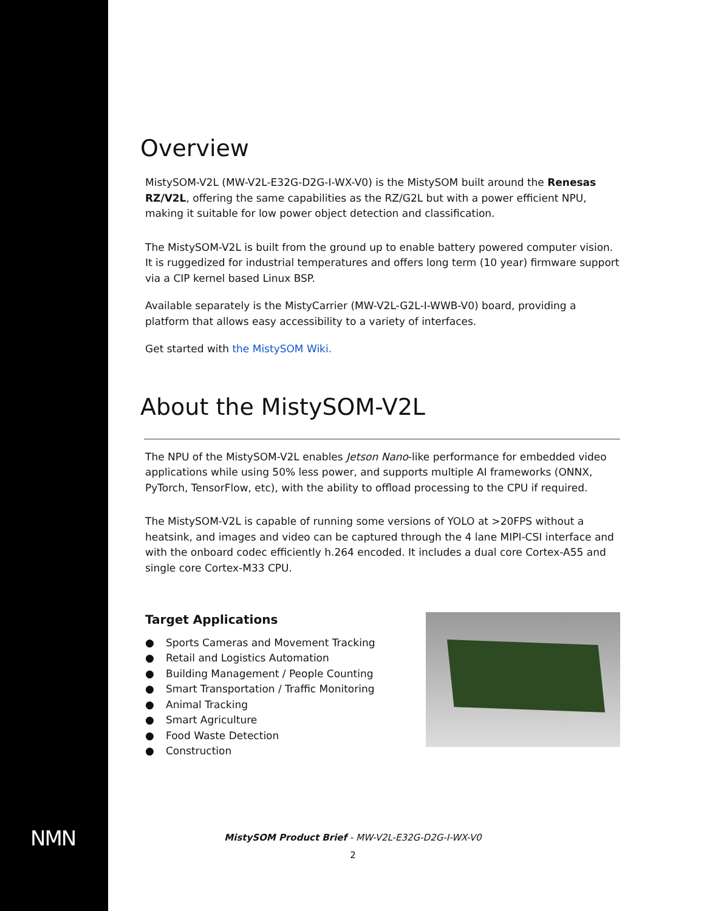NMN
Overview
MistySOM-V2L (MW-V2L-E32G-D2G-I-WX-V0) is the MistySOM built around the Renesas RZ/V2L, offering the same capabilities as the RZ/G2L but with a power efficient NPU, making it suitable for low power object detection and classification.
The MistySOM-V2L is built from the ground up to enable battery powered computer vision. It is ruggedized for industrial temperatures and offers long term (10 year) firmware support via a CIP kernel based Linux BSP.
Available separately is the MistyCarrier (MW-V2L-G2L-I-WWB-V0) board, providing a platform that allows easy accessibility to a variety of interfaces.
Get started with the MistySOM Wiki.
About the MistySOM-V2L
The NPU of the MistySOM-V2L enables Jetson Nano-like performance for embedded video applications while using 50% less power, and supports multiple AI frameworks (ONNX, PyTorch, TensorFlow, etc), with the ability to offload processing to the CPU if required.
The MistySOM-V2L is capable of running some versions of YOLO at >20FPS without a heatsink, and images and video can be captured through the 4 lane MIPI-CSI interface and with the onboard codec efficiently h.264 encoded. It includes a dual core Cortex-A55 and single core Cortex-M33 CPU.
Target Applications
● Sports Cameras and Movement Tracking
● Retail and Logistics Automation
● Building Management / People Counting
● Smart Transportation / Traffic Monitoring
● Animal Tracking
● Smart Agriculture
● Food Waste Detection
● Construction
MistySOM Product Brief - MW-V2L-E32G-D2G-I-WX-V0
2